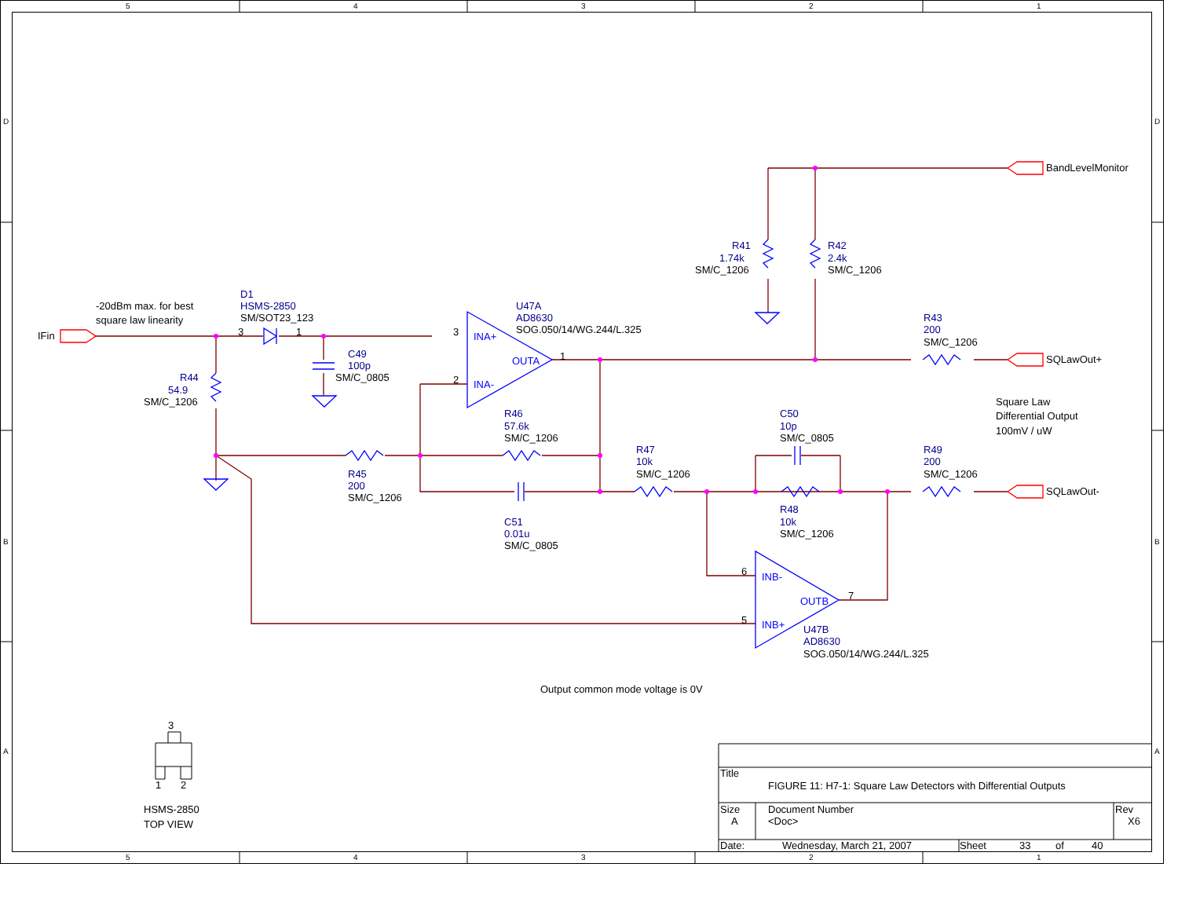5
4
3
2
1
D
D
BandLevelMonitor
R41
R42
1.74k
2.4k
SM/C_1206
SM/C_1206
D1
-20dBm max. for best
HSMS-2850
U47A
SM/SOT23_123
AD8630
R43
square law linearity
SOG.050/14/WG.244/L.325
IFin
3
1
3
INA+
200
SM/C_1206
C49
OUTA
1
SQLawOut+
100p
R44
SM/C_0805
2
INA-
54.9
SM/C_1206
Square Law
R46
C50
Differential Output
57.6k
10p
100mV / uW
SM/C_1206
SM/C_0805
R47
R49
10k
200
R45
SM/C_1206
SM/C_1206
200
SQLawOut-
SM/C_1206
R48
C51
10k
0.01u
SM/C_1206
SM/C_0805
B
B
6
INB-
OUTB
7
5
INB+
U47B
AD8630
SOG.050/14/WG.244/L.325
Output common mode voltage is 0V
3
A
A
Title
FIGURE 11: H7-1: Square Law Detectors with Differential Outputs
1
2
HSMS-2850
Size
Document Number
Rev
A
<Doc>
X6
TOP VIEW
Date:
Wednesday, March 21, 2007
Sheet
33
of
40
5
4
3
2
1